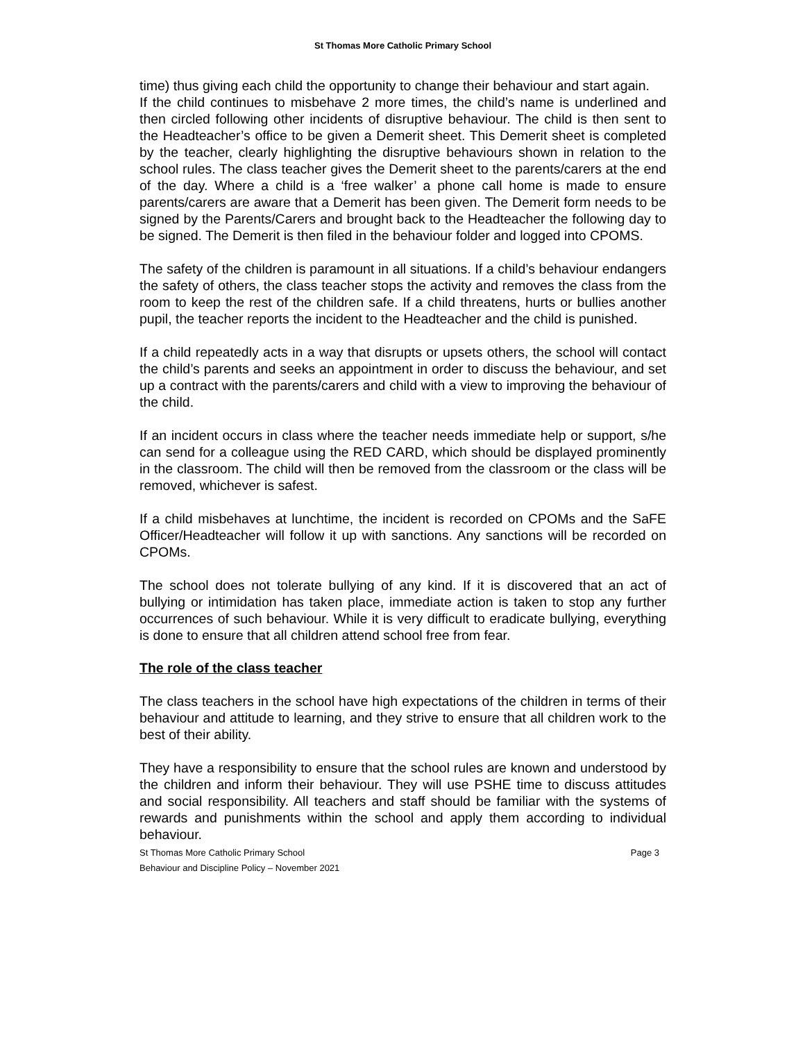St Thomas More Catholic Primary School
time) thus giving each child the opportunity to change their behaviour and start again.
If the child continues to misbehave 2 more times, the child’s name is underlined and then circled following other incidents of disruptive behaviour. The child is then sent to the Headteacher’s office to be given a Demerit sheet. This Demerit sheet is completed by the teacher, clearly highlighting the disruptive behaviours shown in relation to the school rules. The class teacher gives the Demerit sheet to the parents/carers at the end of the day. Where a child is a ‘free walker’ a phone call home is made to ensure parents/carers are aware that a Demerit has been given. The Demerit form needs to be signed by the Parents/Carers and brought back to the Headteacher the following day to be signed. The Demerit is then filed in the behaviour folder and logged into CPOMS.
The safety of the children is paramount in all situations. If a child’s behaviour endangers the safety of others, the class teacher stops the activity and removes the class from the room to keep the rest of the children safe. If a child threatens, hurts or bullies another pupil, the teacher reports the incident to the Headteacher and the child is punished.
If a child repeatedly acts in a way that disrupts or upsets others, the school will contact the child’s parents and seeks an appointment in order to discuss the behaviour, and set up a contract with the parents/carers and child with a view to improving the behaviour of the child.
If an incident occurs in class where the teacher needs immediate help or support, s/he can send for a colleague using the RED CARD, which should be displayed prominently in the classroom. The child will then be removed from the classroom or the class will be removed, whichever is safest.
If a child misbehaves at lunchtime, the incident is recorded on CPOMs and the SaFE Officer/Headteacher will follow it up with sanctions. Any sanctions will be recorded on CPOMs.
The school does not tolerate bullying of any kind. If it is discovered that an act of bullying or intimidation has taken place, immediate action is taken to stop any further occurrences of such behaviour. While it is very difficult to eradicate bullying, everything is done to ensure that all children attend school free from fear.
The role of the class teacher
The class teachers in the school have high expectations of the children in terms of their behaviour and attitude to learning, and they strive to ensure that all children work to the best of their ability.
They have a responsibility to ensure that the school rules are known and understood by the children and inform their behaviour. They will use PSHE time to discuss attitudes and social responsibility. All teachers and staff should be familiar with the systems of rewards and punishments within the school and apply them according to individual behaviour.
St Thomas More Catholic Primary School
Behaviour and Discipline Policy – November 2021 Page 3